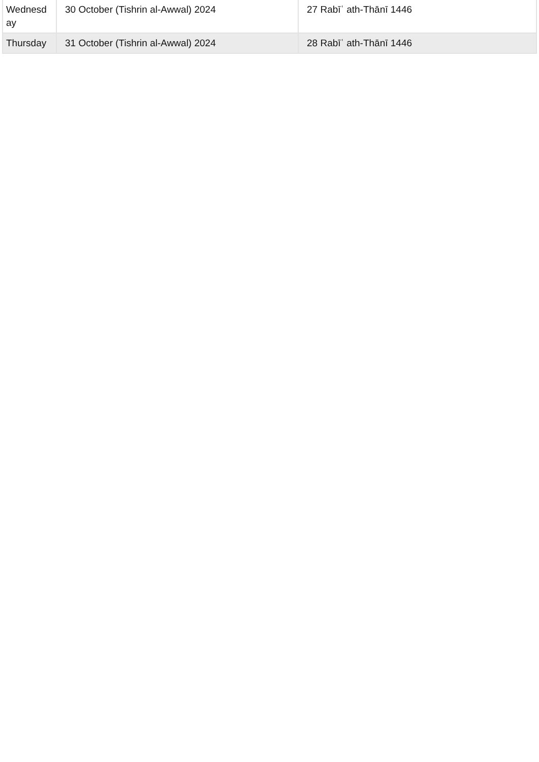| Wednesd ay | 30 October (Tishrin al-Awwal) 2024 | 27 Rabīʿ ath-Thānī 1446 |
| Thursday | 31 October (Tishrin al-Awwal) 2024 | 28 Rabīʿ ath-Thānī 1446 |